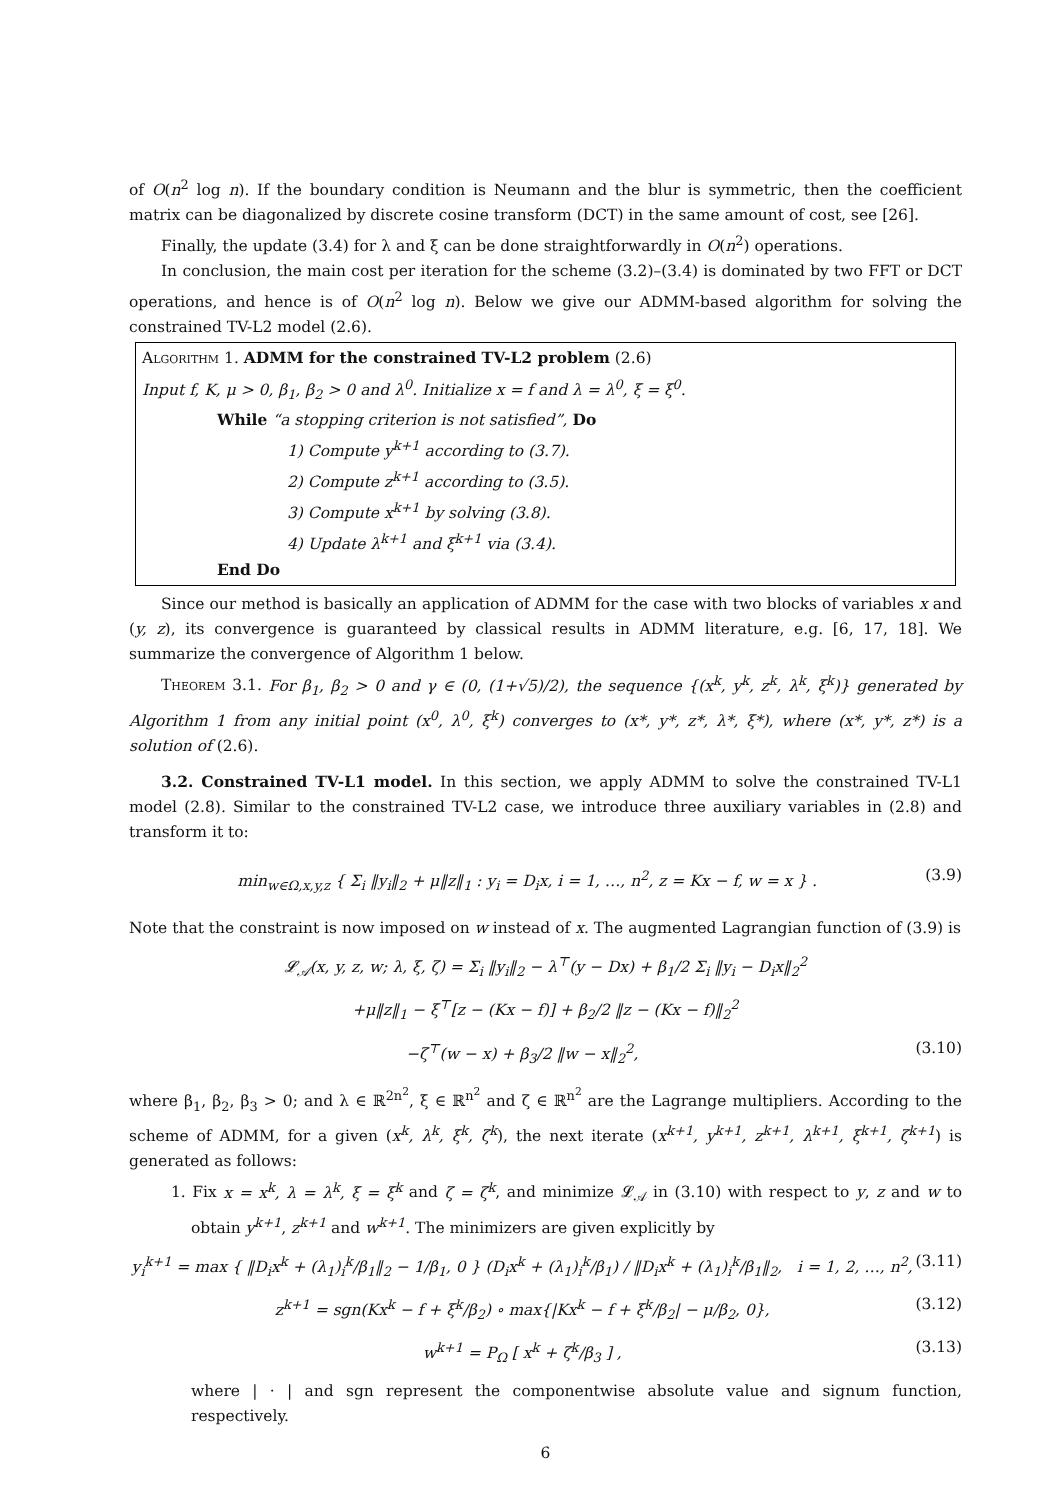of O(n<sup>2</sup> log n). If the boundary condition is Neumann and the blur is symmetric, then the coefficient matrix can be diagonalized by discrete cosine transform (DCT) in the same amount of cost, see [26].
Finally, the update (3.4) for λ and ξ can be done straightforwardly in O(n<sup>2</sup>) operations.
In conclusion, the main cost per iteration for the scheme (3.2)–(3.4) is dominated by two FFT or DCT operations, and hence is of O(n<sup>2</sup> log n). Below we give our ADMM-based algorithm for solving the constrained TV-L2 model (2.6).
Algorithm 1. ADMM for the constrained TV-L2 problem (2.6)
Input f, K, μ > 0, β<sub>1</sub>, β<sub>2</sub> > 0 and λ<sup>0</sup>. Initialize x = f and λ = λ<sup>0</sup>, ξ = ξ<sup>0</sup>.
While “a stopping criterion is not satisfied”, Do
1) Compute y<sup>k+1</sup> according to (3.7).
2) Compute z<sup>k+1</sup> according to (3.5).
3) Compute x<sup>k+1</sup> by solving (3.8).
4) Update λ<sup>k+1</sup> and ξ<sup>k+1</sup> via (3.4).
End Do
Since our method is basically an application of ADMM for the case with two blocks of variables x and (y, z), its convergence is guaranteed by classical results in ADMM literature, e.g. [6, 17, 18]. We summarize the convergence of Algorithm 1 below.
Theorem 3.1. For β<sub>1</sub>, β<sub>2</sub> > 0 and γ ∈ (0, (1+√5)/2), the sequence {(x<sup>k</sup>, y<sup>k</sup>, z<sup>k</sup>, λ<sup>k</sup>, ξ<sup>k</sup>)} generated by Algorithm 1 from any initial point (x<sup>0</sup>, λ<sup>0</sup>, ξ<sup>k</sup>) converges to (x*, y*, z*, λ*, ξ*), where (x*, y*, z*) is a solution of (2.6).
3.2. Constrained TV-L1 model. In this section, we apply ADMM to solve the constrained TV-L1 model (2.8). Similar to the constrained TV-L2 case, we introduce three auxiliary variables in (2.8) and transform it to:
min<sub>w∈Ω,x,y,z</sub> { Σ<sub>i</sub> ‖y<sub>i</sub>‖<sub>2</sub> + μ‖z‖<sub>1</sub> : y<sub>i</sub> = D<sub>i</sub>x, i = 1, …, n<sup>2</sup>, z = Kx − f, w = x } . (3.9)
Note that the constraint is now imposed on w instead of x. The augmented Lagrangian function of (3.9) is
𝓛<sub>𝒜</sub>(x, y, z, w; λ, ξ, ζ) = Σ<sub>i</sub> ‖y<sub>i</sub>‖<sub>2</sub> − λ<sup>⊤</sup>(y − Dx) + β<sub>1</sub>/2 Σ<sub>i</sub> ‖y<sub>i</sub> − D<sub>i</sub>x‖<sub>2</sub><sup>2</sup>
+μ‖z‖<sub>1</sub> − ξ<sup>⊤</sup>[z − (Kx − f)] + β<sub>2</sub>/2 ‖z − (Kx − f)‖<sub>2</sub><sup>2</sup>
−ζ<sup>⊤</sup>(w − x) + β<sub>3</sub>/2 ‖w − x‖<sub>2</sub><sup>2</sup>, (3.10)
where β<sub>1</sub>, β<sub>2</sub>, β<sub>3</sub> > 0; and λ ∈ ℝ<sup>2n<sup>2</sup></sup>, ξ ∈ ℝ<sup>n<sup>2</sup></sup> and ζ ∈ ℝ<sup>n<sup>2</sup></sup> are the Lagrange multipliers. According to the scheme of ADMM, for a given (x<sup>k</sup>, λ<sup>k</sup>, ξ<sup>k</sup>, ζ<sup>k</sup>), the next iterate (x<sup>k+1</sup>, y<sup>k+1</sup>, z<sup>k+1</sup>, λ<sup>k+1</sup>, ξ<sup>k+1</sup>, ζ<sup>k+1</sup>) is generated as follows:
1. Fix x = x<sup>k</sup>, λ = λ<sup>k</sup>, ξ = ξ<sup>k</sup> and ζ = ζ<sup>k</sup>, and minimize 𝓛<sub>𝒜</sub> in (3.10) with respect to y, z and w to obtain y<sup>k+1</sup>, z<sup>k+1</sup> and w<sup>k+1</sup>. The minimizers are given explicitly by
y<sub>i</sub><sup>k+1</sup> = max { ‖D<sub>i</sub>x<sup>k</sup> + (λ<sub>1</sub>)<sub>i</sub><sup>k</sup>/β<sub>1</sub>‖<sub>2</sub> − 1/β<sub>1</sub>, 0 } (D<sub>i</sub>x<sup>k</sup> + (λ<sub>1</sub>)<sub>i</sub><sup>k</sup>/β<sub>1</sub>) / ‖D<sub>i</sub>x<sup>k</sup> + (λ<sub>1</sub>)<sub>i</sub><sup>k</sup>/β<sub>1</sub>‖<sub>2</sub>, i = 1, 2, …, n<sup>2</sup>, (3.11)
z<sup>k+1</sup> = sgn(Kx<sup>k</sup> − f + ξ<sup>k</sup>/β<sub>2</sub>) ∘ max{|Kx<sup>k</sup> − f + ξ<sup>k</sup>/β<sub>2</sub>| − μ/β<sub>2</sub>, 0}, (3.12)
w<sup>k+1</sup> = P<sub>Ω</sub> [ x<sup>k</sup> + ζ<sup>k</sup>/β<sub>3</sub> ] , (3.13)
where | · | and sgn represent the componentwise absolute value and signum function, respectively.
6